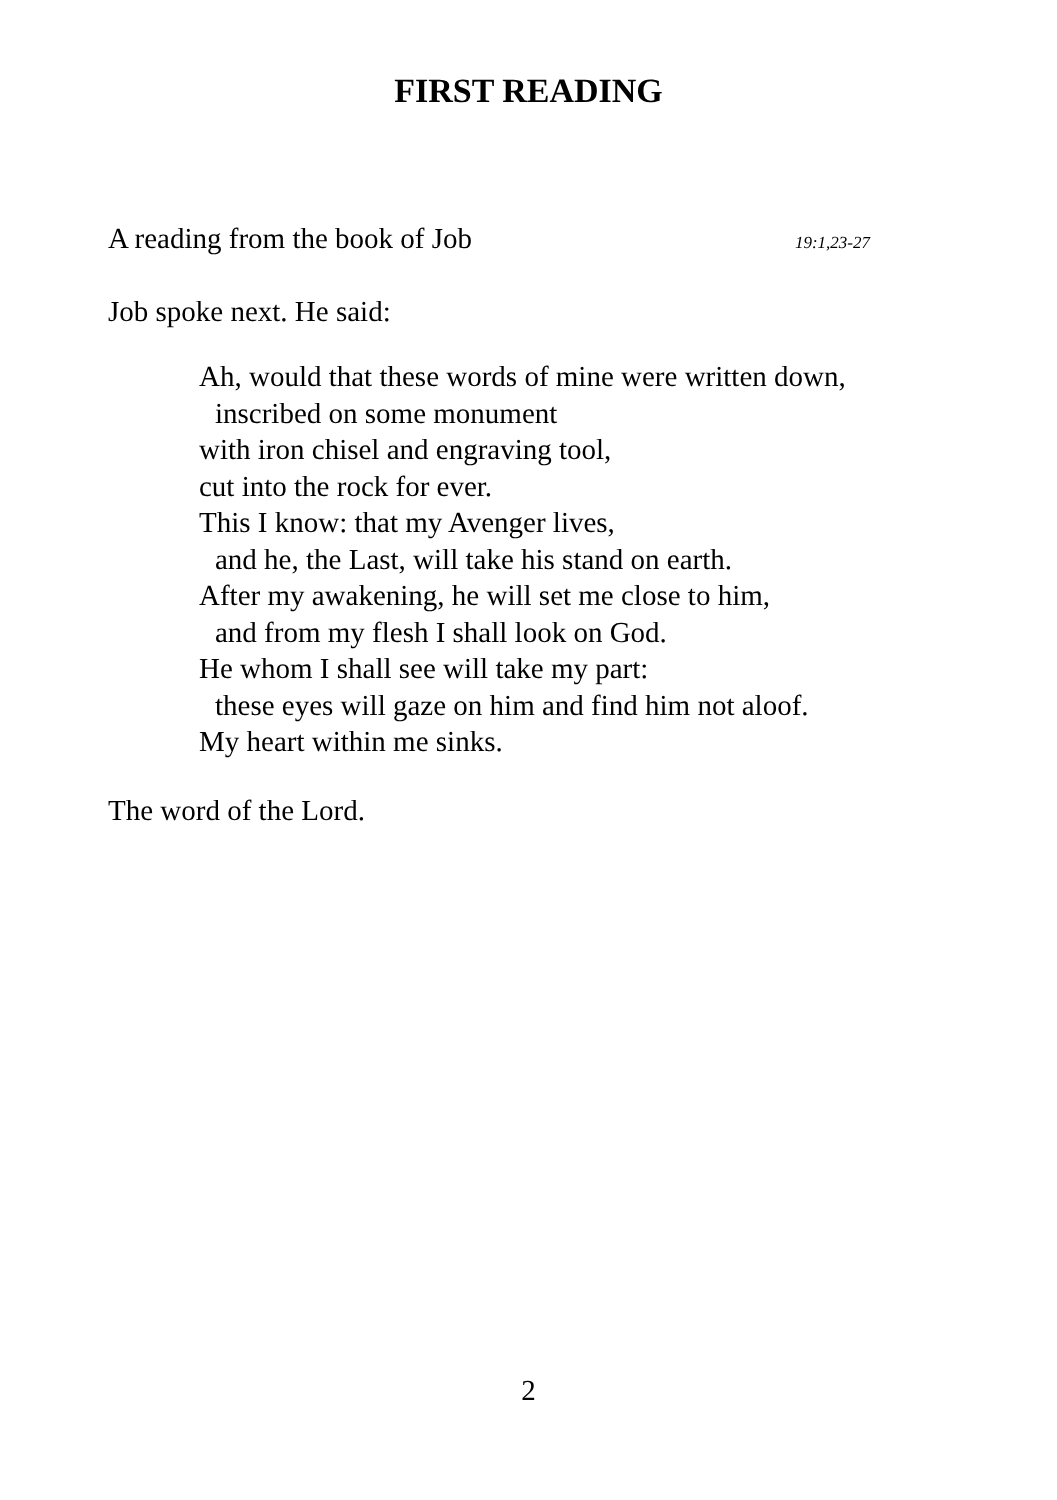FIRST READING
A reading from the book of Job 19:1,23-27
Job spoke next. He said:
Ah, would that these words of mine were written down,
inscribed on some monument
with iron chisel and engraving tool,
cut into the rock for ever.
This I know: that my Avenger lives,
and he, the Last, will take his stand on earth.
After my awakening, he will set me close to him,
and from my flesh I shall look on God.
He whom I shall see will take my part:
these eyes will gaze on him and find him not aloof.
My heart within me sinks.
The word of the Lord.
2